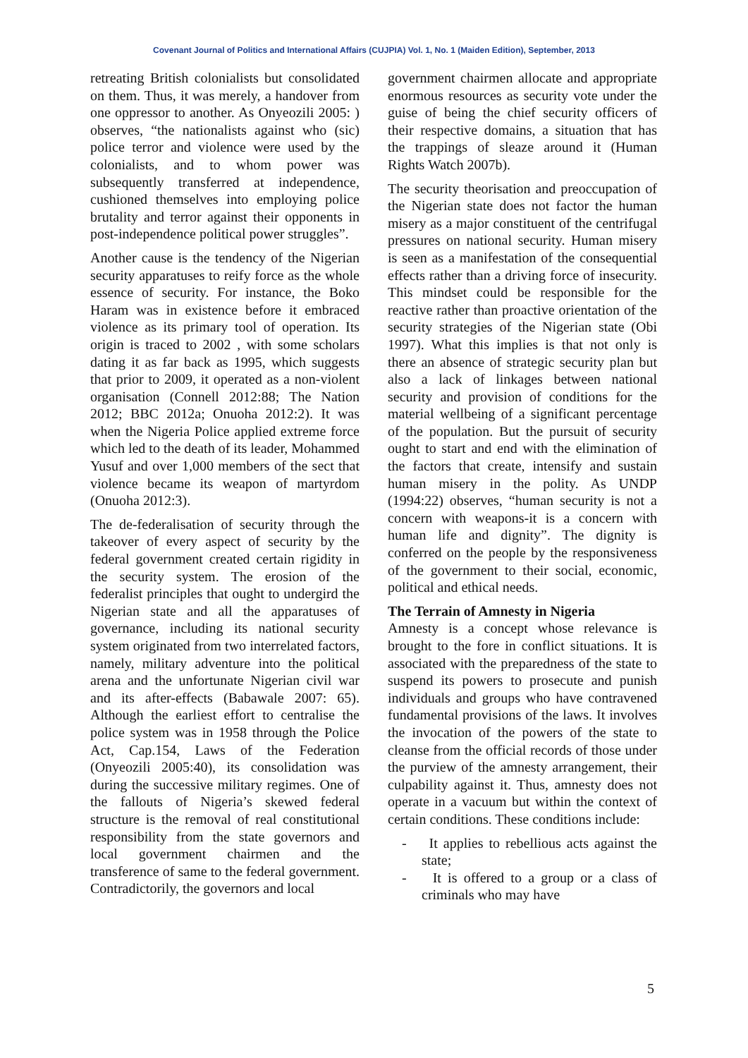Covenant Journal of Politics and International Affairs (CUJPIA) Vol. 1, No. 1 (Maiden Edition), September, 2013
retreating British colonialists but consolidated on them. Thus, it was merely, a handover from one oppressor to another. As Onyeozili 2005: ) observes, “the nationalists against who (sic) police terror and violence were used by the colonialists, and to whom power was subsequently transferred at independence, cushioned themselves into employing police brutality and terror against their opponents in post-independence political power struggles”.
Another cause is the tendency of the Nigerian security apparatuses to reify force as the whole essence of security. For instance, the Boko Haram was in existence before it embraced violence as its primary tool of operation. Its origin is traced to 2002 , with some scholars dating it as far back as 1995, which suggests that prior to 2009, it operated as a non-violent organisation (Connell 2012:88; The Nation 2012; BBC 2012a; Onuoha 2012:2). It was when the Nigeria Police applied extreme force which led to the death of its leader, Mohammed Yusuf and over 1,000 members of the sect that violence became its weapon of martyrdom (Onuoha 2012:3).
The de-federalisation of security through the takeover of every aspect of security by the federal government created certain rigidity in the security system. The erosion of the federalist principles that ought to undergird the Nigerian state and all the apparatuses of governance, including its national security system originated from two interrelated factors, namely, military adventure into the political arena and the unfortunate Nigerian civil war and its after-effects (Babawale 2007: 65). Although the earliest effort to centralise the police system was in 1958 through the Police Act, Cap.154, Laws of the Federation (Onyeozili 2005:40), its consolidation was during the successive military regimes. One of the fallouts of Nigeria’s skewed federal structure is the removal of real constitutional responsibility from the state governors and local government chairmen and the transference of same to the federal government. Contradictorily, the governors and local
government chairmen allocate and appropriate enormous resources as security vote under the guise of being the chief security officers of their respective domains, a situation that has the trappings of sleaze around it (Human Rights Watch 2007b).
The security theorisation and preoccupation of the Nigerian state does not factor the human misery as a major constituent of the centrifugal pressures on national security. Human misery is seen as a manifestation of the consequential effects rather than a driving force of insecurity. This mindset could be responsible for the reactive rather than proactive orientation of the security strategies of the Nigerian state (Obi 1997). What this implies is that not only is there an absence of strategic security plan but also a lack of linkages between national security and provision of conditions for the material wellbeing of a significant percentage of the population. But the pursuit of security ought to start and end with the elimination of the factors that create, intensify and sustain human misery in the polity. As UNDP (1994:22) observes, “human security is not a concern with weapons-it is a concern with human life and dignity”. The dignity is conferred on the people by the responsiveness of the government to their social, economic, political and ethical needs.
The Terrain of Amnesty in Nigeria
Amnesty is a concept whose relevance is brought to the fore in conflict situations. It is associated with the preparedness of the state to suspend its powers to prosecute and punish individuals and groups who have contravened fundamental provisions of the laws. It involves the invocation of the powers of the state to cleanse from the official records of those under the purview of the amnesty arrangement, their culpability against it. Thus, amnesty does not operate in a vacuum but within the context of certain conditions. These conditions include:
- It applies to rebellious acts against the state;
- It is offered to a group or a class of criminals who may have
5